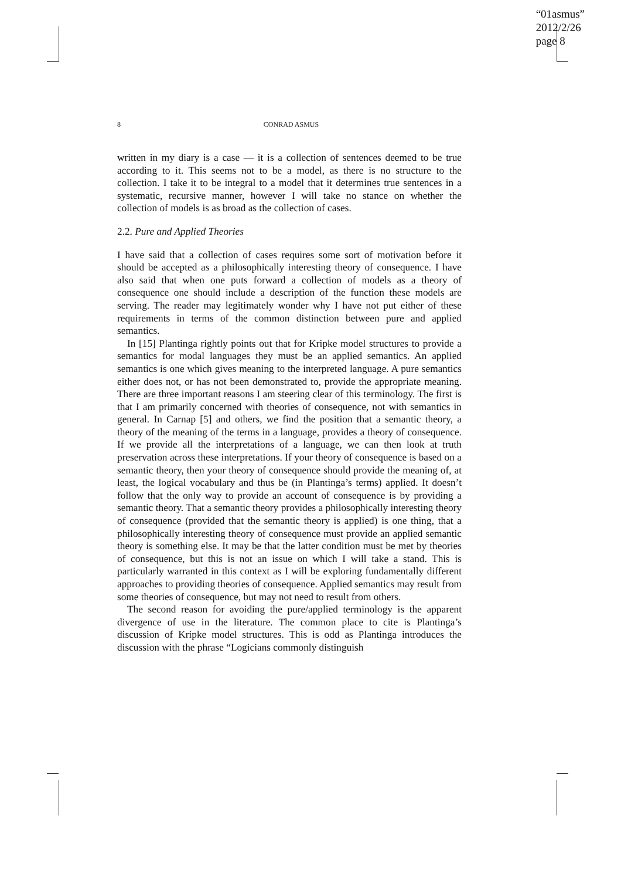“01asmus”
2012/2/26
page 8
8
CONRAD ASMUS
written in my diary is a case — it is a collection of sentences deemed to be true according to it. This seems not to be a model, as there is no structure to the collection. I take it to be integral to a model that it determines true sentences in a systematic, recursive manner, however I will take no stance on whether the collection of models is as broad as the collection of cases.
2.2. Pure and Applied Theories
I have said that a collection of cases requires some sort of motivation before it should be accepted as a philosophically interesting theory of consequence. I have also said that when one puts forward a collection of models as a theory of consequence one should include a description of the function these models are serving. The reader may legitimately wonder why I have not put either of these requirements in terms of the common distinction between pure and applied semantics.
In [15] Plantinga rightly points out that for Kripke model structures to provide a semantics for modal languages they must be an applied semantics. An applied semantics is one which gives meaning to the interpreted language. A pure semantics either does not, or has not been demonstrated to, provide the appropriate meaning. There are three important reasons I am steering clear of this terminology. The first is that I am primarily concerned with theories of consequence, not with semantics in general. In Carnap [5] and others, we find the position that a semantic theory, a theory of the meaning of the terms in a language, provides a theory of consequence. If we provide all the interpretations of a language, we can then look at truth preservation across these interpretations. If your theory of consequence is based on a semantic theory, then your theory of consequence should provide the meaning of, at least, the logical vocabulary and thus be (in Plantinga’s terms) applied. It doesn’t follow that the only way to provide an account of consequence is by providing a semantic theory. That a semantic theory provides a philosophically interesting theory of consequence (provided that the semantic theory is applied) is one thing, that a philosophically interesting theory of consequence must provide an applied semantic theory is something else. It may be that the latter condition must be met by theories of consequence, but this is not an issue on which I will take a stand. This is particularly warranted in this context as I will be exploring fundamentally different approaches to providing theories of consequence. Applied semantics may result from some theories of consequence, but may not need to result from others.
The second reason for avoiding the pure/applied terminology is the apparent divergence of use in the literature. The common place to cite is Plantinga’s discussion of Kripke model structures. This is odd as Plantinga introduces the discussion with the phrase “Logicians commonly distinguish